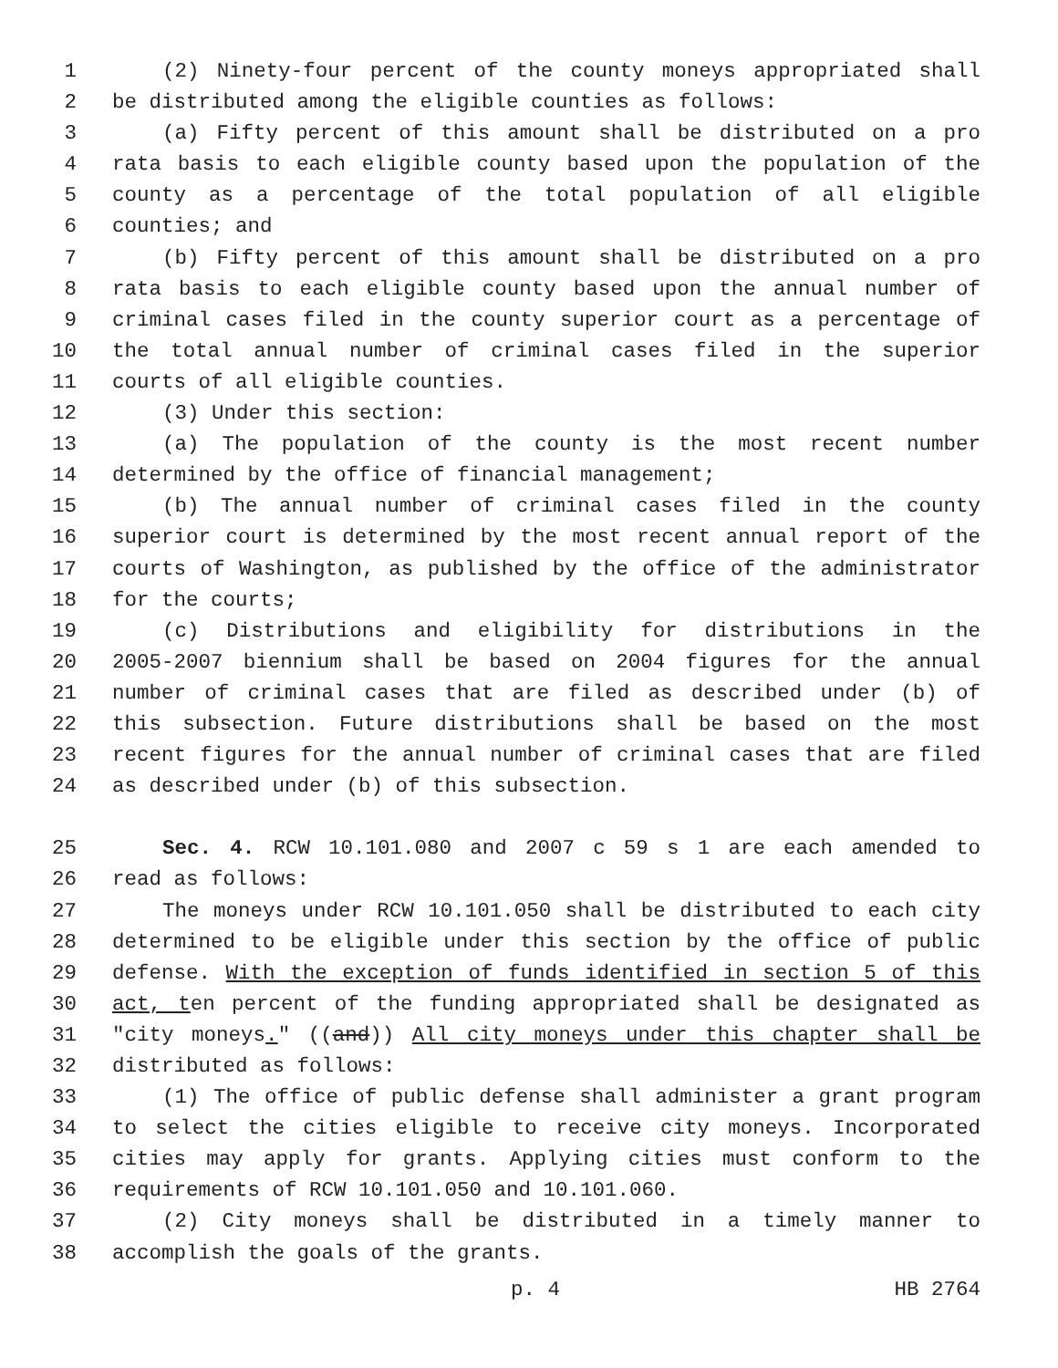1 (2) Ninety-four percent of the county moneys appropriated shall
2 be distributed among the eligible counties as follows:
3 (a) Fifty percent of this amount shall be distributed on a pro
4 rata basis to each eligible county based upon the population of the
5 county as a percentage of the total population of all eligible
6 counties; and
7 (b) Fifty percent of this amount shall be distributed on a pro
8 rata basis to each eligible county based upon the annual number of
9 criminal cases filed in the county superior court as a percentage of
10 the total annual number of criminal cases filed in the superior
11 courts of all eligible counties.
12 (3) Under this section:
13 (a) The population of the county is the most recent number
14 determined by the office of financial management;
15 (b) The annual number of criminal cases filed in the county
16 superior court is determined by the most recent annual report of the
17 courts of Washington, as published by the office of the administrator
18 for the courts;
19 (c) Distributions and eligibility for distributions in the
20 2005-2007 biennium shall be based on 2004 figures for the annual
21 number of criminal cases that are filed as described under (b) of
22 this subsection. Future distributions shall be based on the most
23 recent figures for the annual number of criminal cases that are filed
24 as described under (b) of this subsection.
25 Sec. 4. RCW 10.101.080 and 2007 c 59 s 1 are each amended to
26 read as follows:
27 The moneys under RCW 10.101.050 shall be distributed to each city
28 determined to be eligible under this section by the office of public
29 defense. With the exception of funds identified in section 5 of this
30 act, ten percent of the funding appropriated shall be designated as
31 "city moneys." ((and)) All city moneys under this chapter shall be
32 distributed as follows:
33 (1) The office of public defense shall administer a grant program
34 to select the cities eligible to receive city moneys. Incorporated
35 cities may apply for grants. Applying cities must conform to the
36 requirements of RCW 10.101.050 and 10.101.060.
37 (2) City moneys shall be distributed in a timely manner to
38 accomplish the goals of the grants.
p. 4 HB 2764